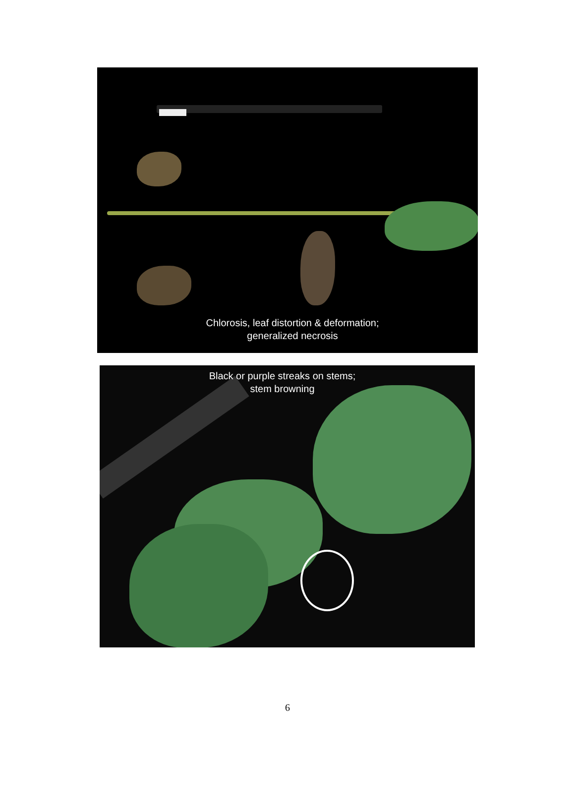Chlorosis, leaf distortion & deformation;
generalized necrosis
Black or purple streaks on stems;
stem browning
6